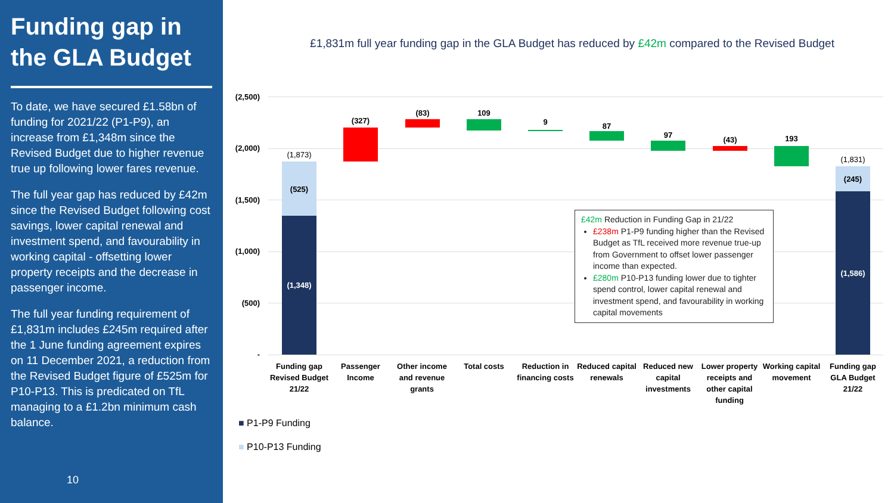Funding gap in the GLA Budget
To date, we have secured £1.58bn of funding for 2021/22 (P1-P9), an increase from £1,348m since the Revised Budget due to higher revenue true up following lower fares revenue.
The full year gap has reduced by £42m since the Revised Budget following cost savings, lower capital renewal and investment spend, and favourability in working capital - offsetting lower property receipts and the decrease in passenger income.
The full year funding requirement of £1,831m includes £245m required after the 1 June funding agreement expires on 11 December 2021, a reduction from the Revised Budget figure of £525m for P10-P13. This is predicated on TfL managing to a £1.2bn minimum cash balance.
10
£1,831m full year funding gap in the GLA Budget has reduced by £42m compared to the Revised Budget
(2,500)
(2,000)
(1,500)
(1,000)
(500)
-
(1,873)
(525)
(1,348)
(327)
(83) 109
9 87
97
(43) 193
(1,831)
(245)
(1,586)
Funding gap Revised Budget 21/22
Passenger Income
Other income and revenue grants
Total costs
Reduction in financing costs
Reduced capital renewals
Reduced new capital investments
Lower property receipts and other capital funding
Working capital movement
Funding gap GLA Budget 21/22
£42m Reduction in Funding Gap in 21/22
£238m P1-P9 funding higher than the Revised Budget as TfL received more revenue true-up from Government to offset lower passenger income than expected.
£280m P10-P13 funding lower due to tighter spend control, lower capital renewal and investment spend, and favourability in working capital movements
■ P1-P9 Funding
■ P10-P13 Funding